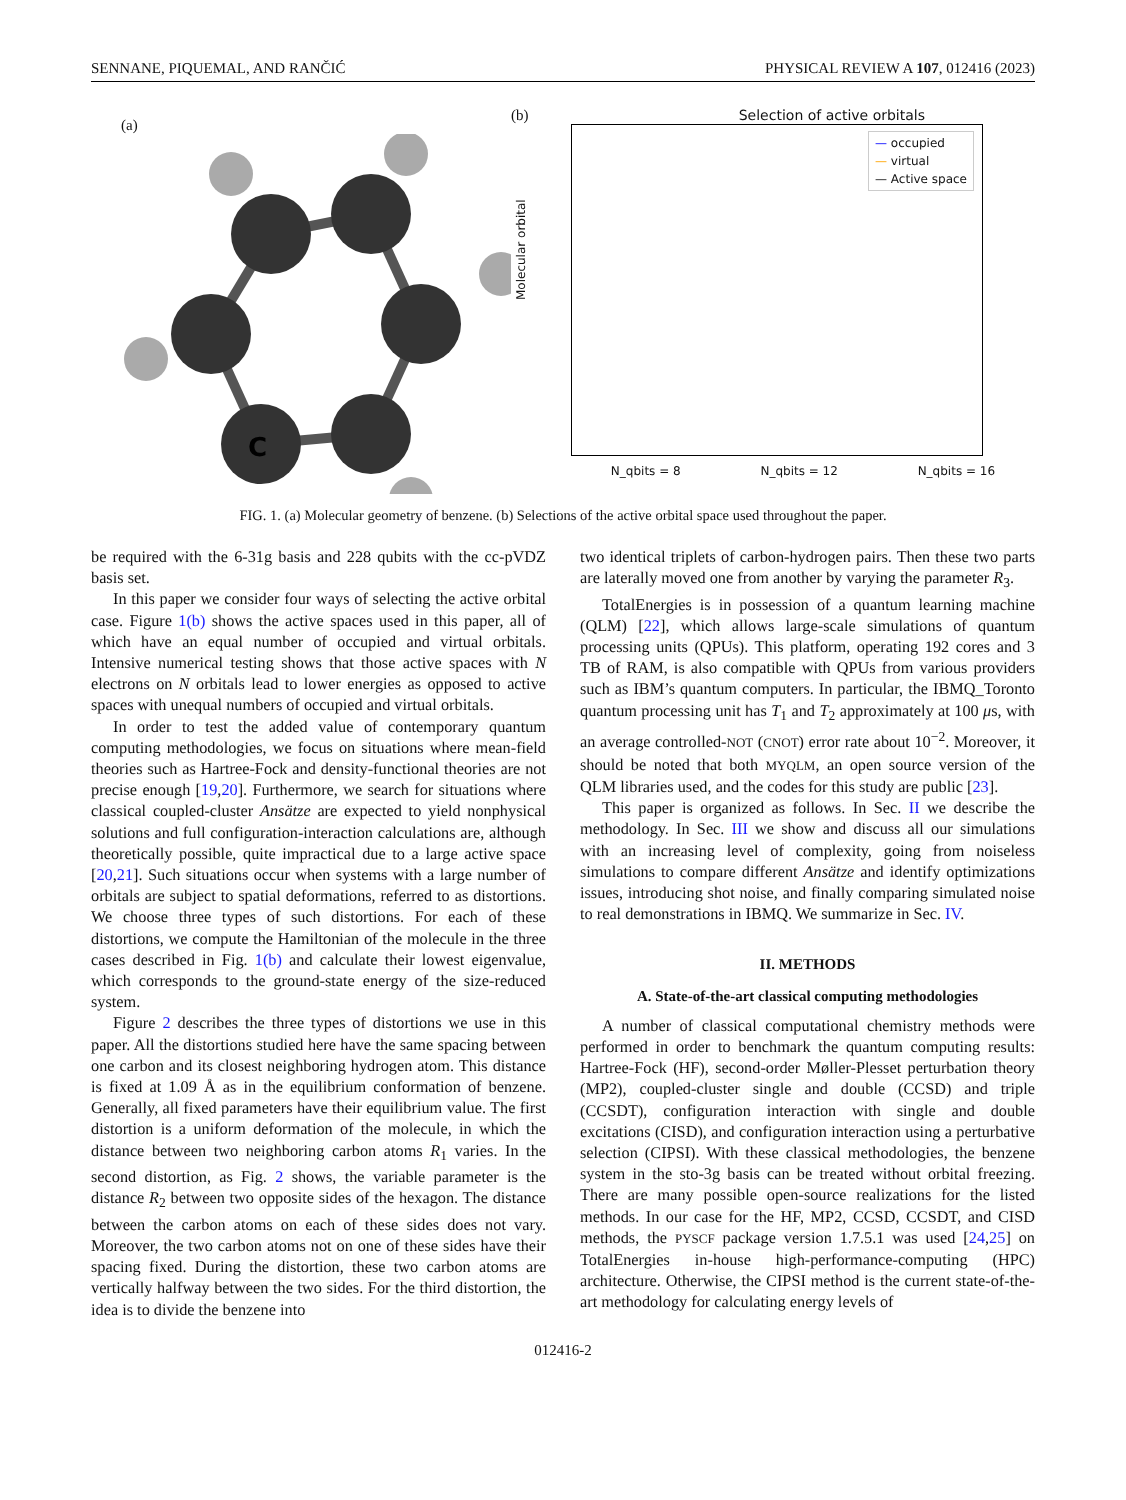SENNANE, PIQUEMAL, AND RANČIĆ PHYSICAL REVIEW A 107, 012416 (2023)
(a)
C
(b) Selection of active orbitals
Molecular orbital
— occupied
— virtual
— Active space
N_qbits = 8 N_qbits = 12 N_qbits = 16
FIG. 1. (a) Molecular geometry of benzene. (b) Selections of the active orbital space used throughout the paper.
be required with the 6-31g basis and 228 qubits with the cc-pVDZ basis set.
In this paper we consider four ways of selecting the active orbital case. Figure 1(b) shows the active spaces used in this paper, all of which have an equal number of occupied and virtual orbitals. Intensive numerical testing shows that those active spaces with N electrons on N orbitals lead to lower energies as opposed to active spaces with unequal numbers of occupied and virtual orbitals.
In order to test the added value of contemporary quantum computing methodologies, we focus on situations where mean-field theories such as Hartree-Fock and density-functional theories are not precise enough [19,20]. Furthermore, we search for situations where classical coupled-cluster Ansätze are expected to yield nonphysical solutions and full configuration-interaction calculations are, although theoretically possible, quite impractical due to a large active space [20,21]. Such situations occur when systems with a large number of orbitals are subject to spatial deformations, referred to as distortions. We choose three types of such distortions. For each of these distortions, we compute the Hamiltonian of the molecule in the three cases described in Fig. 1(b) and calculate their lowest eigenvalue, which corresponds to the ground-state energy of the size-reduced system.
Figure 2 describes the three types of distortions we use in this paper. All the distortions studied here have the same spacing between one carbon and its closest neighboring hydrogen atom. This distance is fixed at 1.09 Å as in the equilibrium conformation of benzene. Generally, all fixed parameters have their equilibrium value. The first distortion is a uniform deformation of the molecule, in which the distance between two neighboring carbon atoms R<sub>1</sub> varies. In the second distortion, as Fig. 2 shows, the variable parameter is the distance R<sub>2</sub> between two opposite sides of the hexagon. The distance between the carbon atoms on each of these sides does not vary. Moreover, the two carbon atoms not on one of these sides have their spacing fixed. During the distortion, these two carbon atoms are vertically halfway between the two sides. For the third distortion, the idea is to divide the benzene into
two identical triplets of carbon-hydrogen pairs. Then these two parts are laterally moved one from another by varying the parameter R<sub>3</sub>.
TotalEnergies is in possession of a quantum learning machine (QLM) [22], which allows large-scale simulations of quantum processing units (QPUs). This platform, operating 192 cores and 3 TB of RAM, is also compatible with QPUs from various providers such as IBM’s quantum computers. In particular, the IBMQ_Toronto quantum processing unit has T<sub>1</sub> and T<sub>2</sub> approximately at 100 μs, with an average controlled-NOT (CNOT) error rate about 10<sup>−2</sup>. Moreover, it should be noted that both MYQLM, an open source version of the QLM libraries used, and the codes for this study are public [23].
This paper is organized as follows. In Sec. II we describe the methodology. In Sec. III we show and discuss all our simulations with an increasing level of complexity, going from noiseless simulations to compare different Ansätze and identify optimizations issues, introducing shot noise, and finally comparing simulated noise to real demonstrations in IBMQ. We summarize in Sec. IV.
II. METHODS
A. State-of-the-art classical computing methodologies
A number of classical computational chemistry methods were performed in order to benchmark the quantum computing results: Hartree-Fock (HF), second-order Møller-Plesset perturbation theory (MP2), coupled-cluster single and double (CCSD) and triple (CCSDT), configuration interaction with single and double excitations (CISD), and configuration interaction using a perturbative selection (CIPSI). With these classical methodologies, the benzene system in the sto-3g basis can be treated without orbital freezing. There are many possible open-source realizations for the listed methods. In our case for the HF, MP2, CCSD, CCSDT, and CISD methods, the PYSCF package version 1.7.5.1 was used [24,25] on TotalEnergies in-house high-performance-computing (HPC) architecture. Otherwise, the CIPSI method is the current state-of-the-art methodology for calculating energy levels of
012416-2